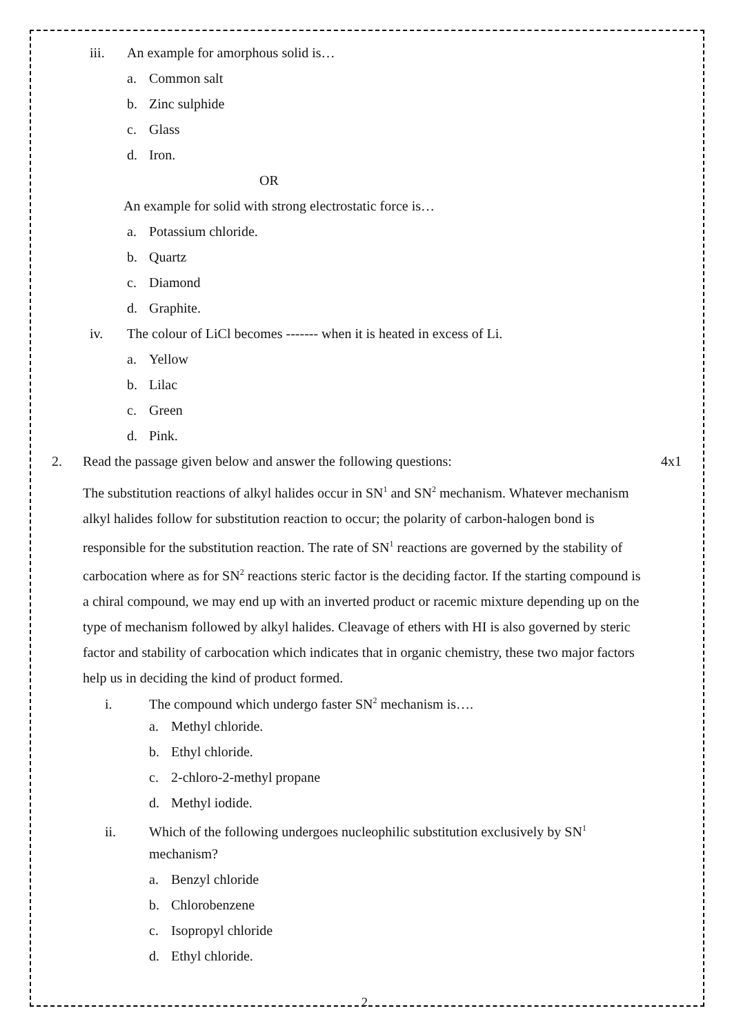iii. An example for amorphous solid is…
a. Common salt
b. Zinc sulphide
c. Glass
d. Iron.
OR
An example for solid with strong electrostatic force is…
a. Potassium chloride.
b. Quartz
c. Diamond
d. Graphite.
iv. The colour of LiCl becomes ------- when it is heated in excess of Li.
a. Yellow
b. Lilac
c. Green
d. Pink.
2. Read the passage given below and answer the following questions: 4x1
The substitution reactions of alkyl halides occur in SN<sup>1</sup> and SN<sup>2</sup> mechanism. Whatever mechanism alkyl halides follow for substitution reaction to occur; the polarity of carbon-halogen bond is responsible for the substitution reaction. The rate of SN<sup>1</sup> reactions are governed by the stability of carbocation where as for SN<sup>2</sup> reactions steric factor is the deciding factor. If the starting compound is a chiral compound, we may end up with an inverted product or racemic mixture depending up on the type of mechanism followed by alkyl halides. Cleavage of ethers with HI is also governed by steric factor and stability of carbocation which indicates that in organic chemistry, these two major factors help us in deciding the kind of product formed.
i. The compound which undergo faster SN<sup>2</sup> mechanism is….
a. Methyl chloride.
b. Ethyl chloride.
c. 2-chloro-2-methyl propane
d. Methyl iodide.
ii. Which of the following undergoes nucleophilic substitution exclusively by SN<sup>1</sup>
mechanism?
a. Benzyl chloride
b. Chlorobenzene
c. Isopropyl chloride
d. Ethyl chloride.
2